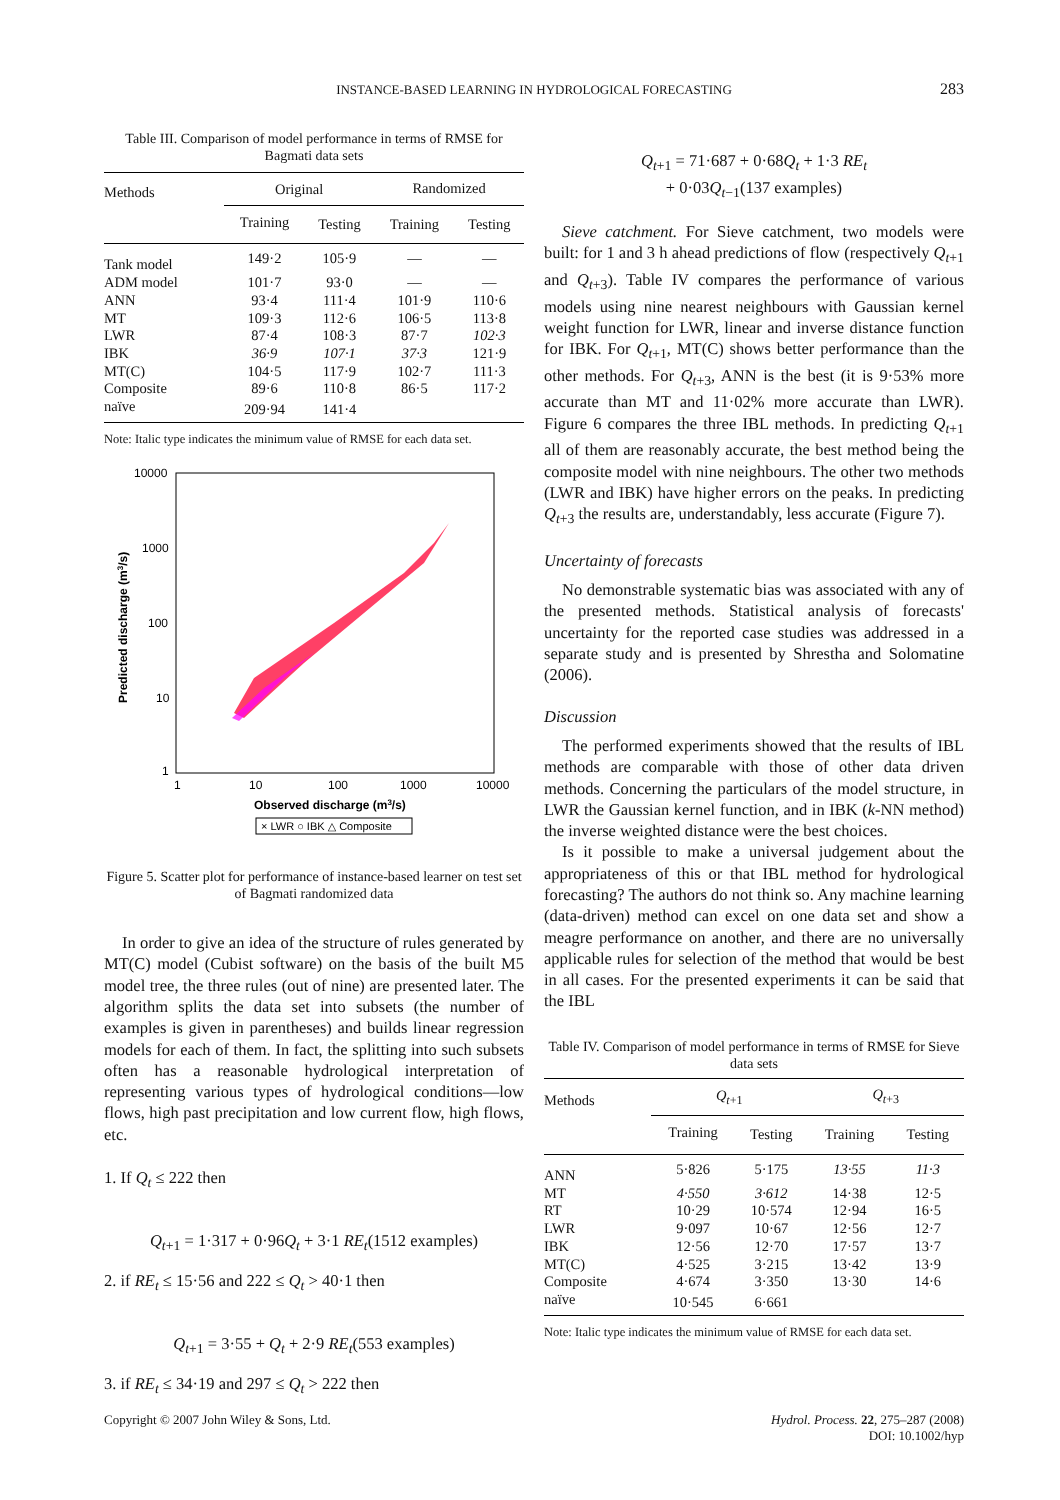INSTANCE-BASED LEARNING IN HYDROLOGICAL FORECASTING
283
Table III. Comparison of model performance in terms of RMSE for Bagmati data sets
| Methods | Original | | Randomized | |
| --- | --- | --- | --- | --- |
| | Training | Testing | Training | Testing |
| Tank model | 149·2 | 105·9 | — | — |
| ADM model | 101·7 | 93·0 | — | — |
| ANN | 93·4 | 111·4 | 101·9 | 110·6 |
| MT | 109·3 | 112·6 | 106·5 | 113·8 |
| LWR | 87·4 | 108·3 | 87·7 | 102·3 |
| IBK | 36·9 | 107·1 | 37·3 | 121·9 |
| MT(C) | 104·5 | 117·9 | 102·7 | 111·3 |
| Composite | 89·6 | 110·8 | 86·5 | 117·2 |
| naïve | 209·94 | 141·4 | | |
Note: Italic type indicates the minimum value of RMSE for each data set.
10000
1000
100
10
1
1
10
100
1000
10000
Observed discharge (m3/s)
Predicted discharge (m3/s)
× LWR ○ IBK △ Composite
Figure 5. Scatter plot for performance of instance-based learner on test set of Bagmati randomized data
In order to give an idea of the structure of rules generated by MT(C) model (Cubist software) on the basis of the built M5 model tree, the three rules (out of nine) are presented later. The algorithm splits the data set into subsets (the number of examples is given in parentheses) and builds linear regression models for each of them. In fact, the splitting into such subsets often has a reasonable hydrological interpretation of representing various types of hydrological conditions—low flows, high past precipitation and low current flow, high flows, etc.
1. If Q<sub>t</sub> ≤ 222 then
Q<sub>t+1</sub> = 1·317 + 0·96Q<sub>t</sub> + 3·1 RE<sub>t</sub>(1512 examples)
2. if RE<sub>t</sub> ≤ 15·56 and 222 ≤ Q<sub>t</sub> > 40·1 then
Q<sub>t+1</sub> = 3·55 + Q<sub>t</sub> + 2·9 RE<sub>t</sub>(553 examples)
3. if RE<sub>t</sub> ≤ 34·19 and 297 ≤ Q<sub>t</sub> > 222 then
Q<sub>t+1</sub> = 71·687 + 0·68Q<sub>t</sub> + 1·3 RE<sub>t</sub>
+ 0·03Q<sub>t−1</sub>(137 examples)
Sieve catchment. For Sieve catchment, two models were built: for 1 and 3 h ahead predictions of flow (respectively Q<sub>t+1</sub> and Q<sub>t+3</sub>). Table IV compares the performance of various models using nine nearest neighbours with Gaussian kernel weight function for LWR, linear and inverse distance function for IBK. For Q<sub>t+1</sub>, MT(C) shows better performance than the other methods. For Q<sub>t+3</sub>, ANN is the best (it is 9·53% more accurate than MT and 11·02% more accurate than LWR). Figure 6 compares the three IBL methods. In predicting Q<sub>t+1</sub> all of them are reasonably accurate, the best method being the composite model with nine neighbours. The other two methods (LWR and IBK) have higher errors on the peaks. In predicting Q<sub>t+3</sub> the results are, understandably, less accurate (Figure 7).
Uncertainty of forecasts
No demonstrable systematic bias was associated with any of the presented methods. Statistical analysis of forecasts' uncertainty for the reported case studies was addressed in a separate study and is presented by Shrestha and Solomatine (2006).
Discussion
The performed experiments showed that the results of IBL methods are comparable with those of other data driven methods. Concerning the particulars of the model structure, in LWR the Gaussian kernel function, and in IBK (k-NN method) the inverse weighted distance were the best choices.
Is it possible to make a universal judgement about the appropriateness of this or that IBL method for hydrological forecasting? The authors do not think so. Any machine learning (data-driven) method can excel on one data set and show a meagre performance on another, and there are no universally applicable rules for selection of the method that would be best in all cases. For the presented experiments it can be said that the IBL
Table IV. Comparison of model performance in terms of RMSE for Sieve data sets
| Methods | Q<sub>t+1</sub> | | Q<sub>t+3</sub> | |
| --- | --- | --- | --- | --- |
| | Training | Testing | Training | Testing |
| ANN | 5·826 | 5·175 | 13·55 | 11·3 |
| MT | 4·550 | 3·612 | 14·38 | 12·5 |
| RT | 10·29 | 10·574 | 12·94 | 16·5 |
| LWR | 9·097 | 10·67 | 12·56 | 12·7 |
| IBK | 12·56 | 12·70 | 17·57 | 13·7 |
| MT(C) | 4·525 | 3·215 | 13·42 | 13·9 |
| Composite | 4·674 | 3·350 | 13·30 | 14·6 |
| naïve | 10·545 | 6·661 | | |
Note: Italic type indicates the minimum value of RMSE for each data set.
Copyright © 2007 John Wiley & Sons, Ltd.
Hydrol. Process. 22, 275–287 (2008)
DOI: 10.1002/hyp